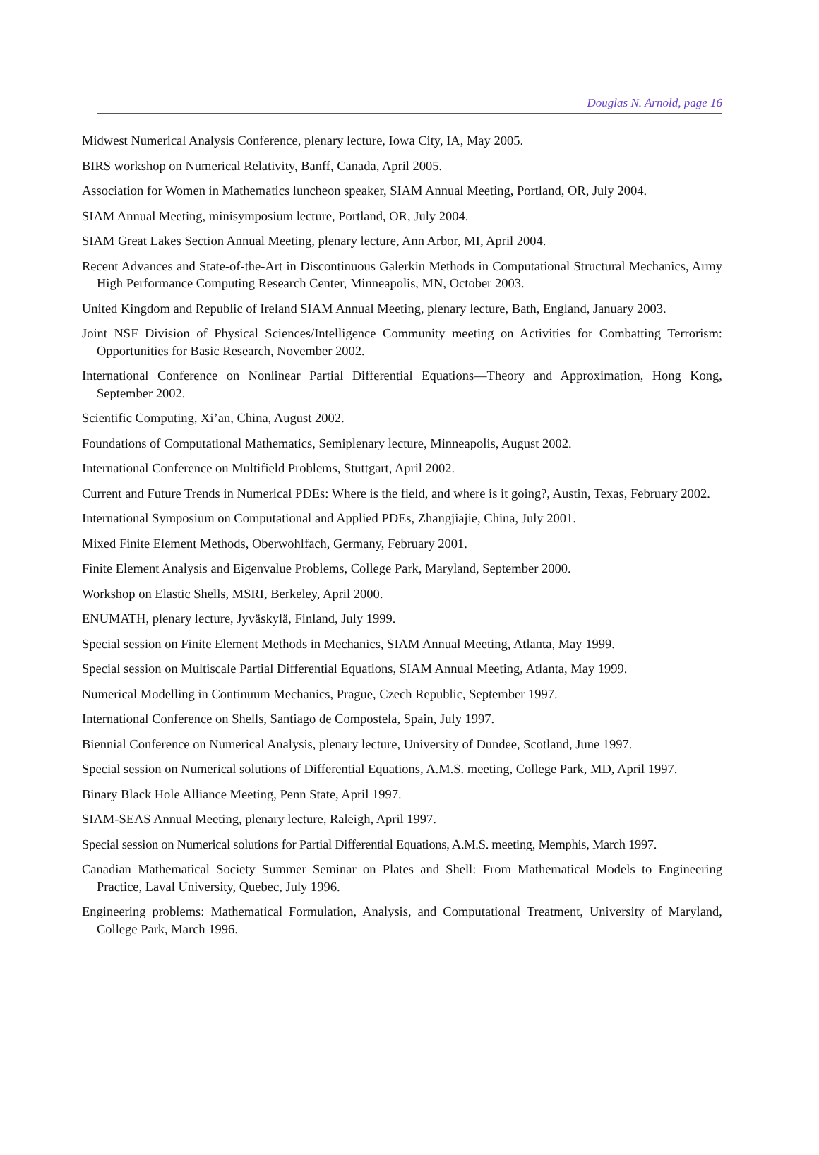Douglas N. Arnold, page 16
Midwest Numerical Analysis Conference, plenary lecture, Iowa City, IA, May 2005.
BIRS workshop on Numerical Relativity, Banff, Canada, April 2005.
Association for Women in Mathematics luncheon speaker, SIAM Annual Meeting, Portland, OR, July 2004.
SIAM Annual Meeting, minisymposium lecture, Portland, OR, July 2004.
SIAM Great Lakes Section Annual Meeting, plenary lecture, Ann Arbor, MI, April 2004.
Recent Advances and State-of-the-Art in Discontinuous Galerkin Methods in Computational Structural Mechanics, Army High Performance Computing Research Center, Minneapolis, MN, October 2003.
United Kingdom and Republic of Ireland SIAM Annual Meeting, plenary lecture, Bath, England, January 2003.
Joint NSF Division of Physical Sciences/Intelligence Community meeting on Activities for Combatting Terrorism: Opportunities for Basic Research, November 2002.
International Conference on Nonlinear Partial Differential Equations—Theory and Approximation, Hong Kong, September 2002.
Scientific Computing, Xi’an, China, August 2002.
Foundations of Computational Mathematics, Semiplenary lecture, Minneapolis, August 2002.
International Conference on Multifield Problems, Stuttgart, April 2002.
Current and Future Trends in Numerical PDEs: Where is the field, and where is it going?, Austin, Texas, February 2002.
International Symposium on Computational and Applied PDEs, Zhangjiajie, China, July 2001.
Mixed Finite Element Methods, Oberwohlfach, Germany, February 2001.
Finite Element Analysis and Eigenvalue Problems, College Park, Maryland, September 2000.
Workshop on Elastic Shells, MSRI, Berkeley, April 2000.
ENUMATH, plenary lecture, Jyväskylä, Finland, July 1999.
Special session on Finite Element Methods in Mechanics, SIAM Annual Meeting, Atlanta, May 1999.
Special session on Multiscale Partial Differential Equations, SIAM Annual Meeting, Atlanta, May 1999.
Numerical Modelling in Continuum Mechanics, Prague, Czech Republic, September 1997.
International Conference on Shells, Santiago de Compostela, Spain, July 1997.
Biennial Conference on Numerical Analysis, plenary lecture, University of Dundee, Scotland, June 1997.
Special session on Numerical solutions of Differential Equations, A.M.S. meeting, College Park, MD, April 1997.
Binary Black Hole Alliance Meeting, Penn State, April 1997.
SIAM-SEAS Annual Meeting, plenary lecture, Raleigh, April 1997.
Special session on Numerical solutions for Partial Differential Equations, A.M.S. meeting, Memphis, March 1997.
Canadian Mathematical Society Summer Seminar on Plates and Shell: From Mathematical Models to Engineering Practice, Laval University, Quebec, July 1996.
Engineering problems: Mathematical Formulation, Analysis, and Computational Treatment, University of Maryland, College Park, March 1996.